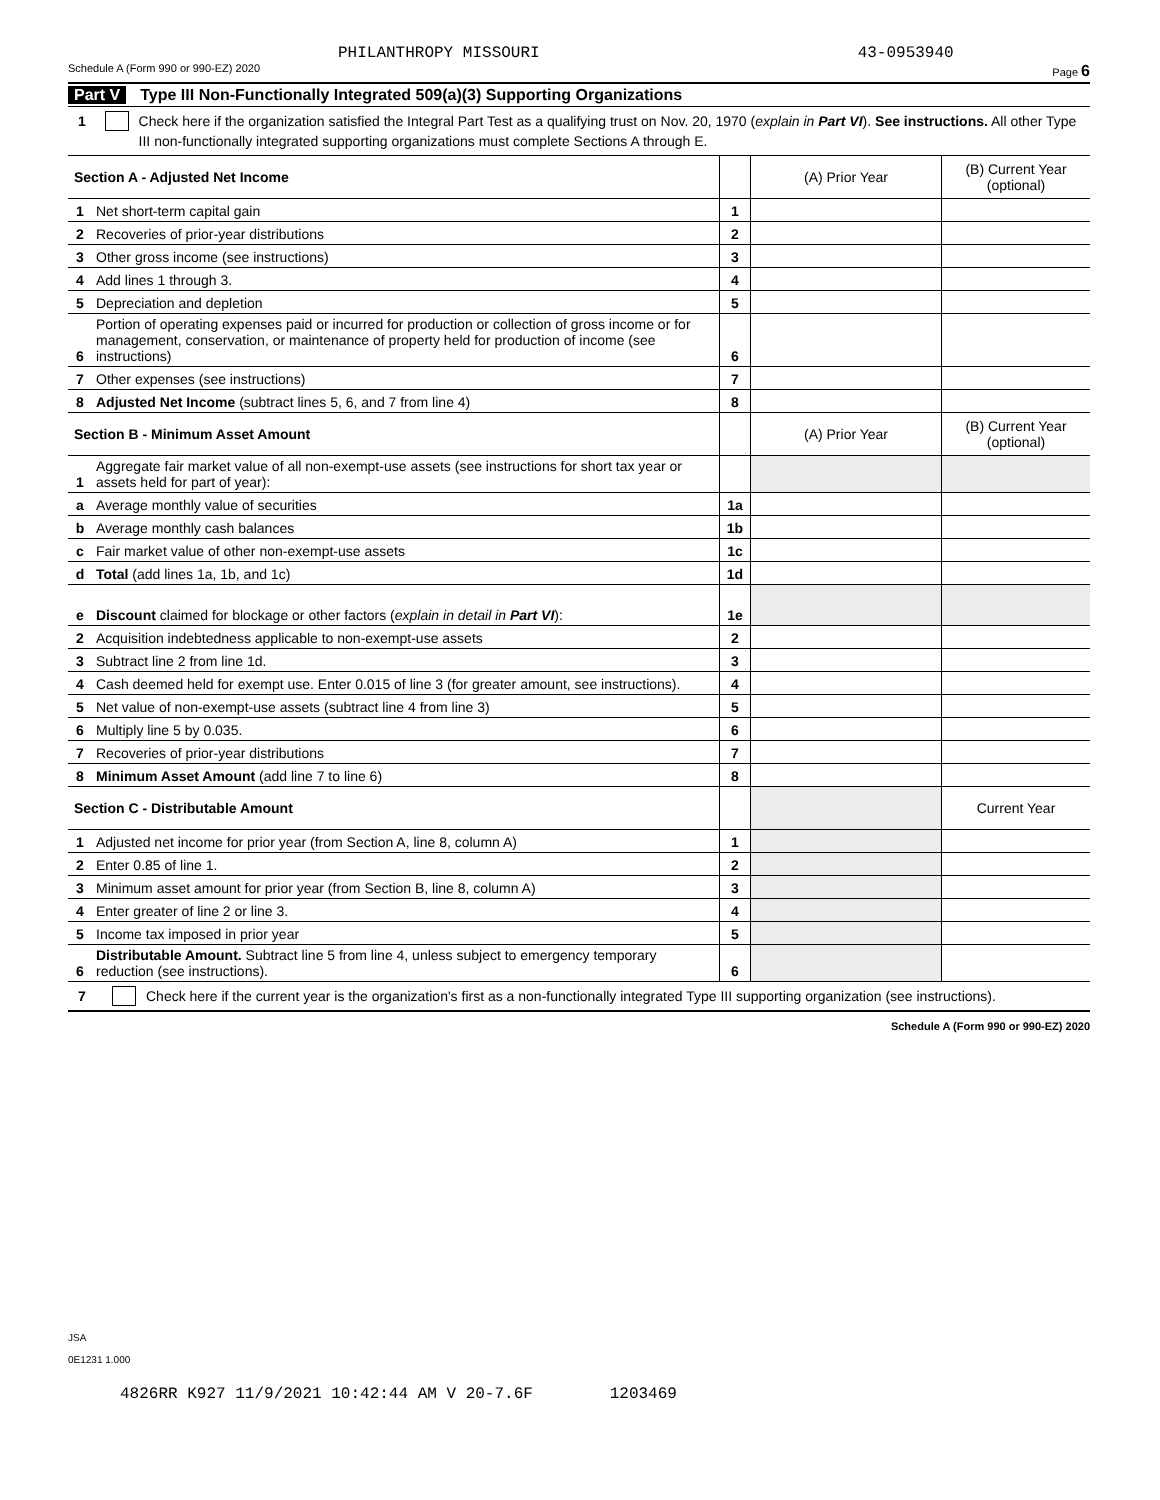PHILANTHROPY MISSOURI 43-0953940
Schedule A (Form 990 or 990-EZ) 2020 Page 6
Part V Type III Non-Functionally Integrated 509(a)(3) Supporting Organizations
1 Check here if the organization satisfied the Integral Part Test as a qualifying trust on Nov. 20, 1970 (explain in Part VI). See instructions. All other Type III non-functionally integrated supporting organizations must complete Sections A through E.
| Section A - Adjusted Net Income | | | (A) Prior Year | (B) Current Year (optional) |
| --- | --- | --- | --- | --- |
| 1 | Net short-term capital gain | 1 | | |
| 2 | Recoveries of prior-year distributions | 2 | | |
| 3 | Other gross income (see instructions) | 3 | | |
| 4 | Add lines 1 through 3. | 4 | | |
| 5 | Depreciation and depletion | 5 | | |
| 6 | Portion of operating expenses paid or incurred for production or collection of gross income or for management, conservation, or maintenance of property held for production of income (see instructions) | 6 | | |
| 7 | Other expenses (see instructions) | 7 | | |
| 8 | Adjusted Net Income (subtract lines 5, 6, and 7 from line 4) | 8 | | |
| Section B - Minimum Asset Amount | | | (A) Prior Year | (B) Current Year (optional) |
| 1 | Aggregate fair market value of all non-exempt-use assets (see instructions for short tax year or assets held for part of year): | | | |
| a | Average monthly value of securities | 1a | | |
| b | Average monthly cash balances | 1b | | |
| c | Fair market value of other non-exempt-use assets | 1c | | |
| d | Total (add lines 1a, 1b, and 1c) | 1d | | |
| e | Discount claimed for blockage or other factors ( explain in detail in Part VI ): | 1e | | |
| 2 | Acquisition indebtedness applicable to non-exempt-use assets | 2 | | |
| 3 | Subtract line 2 from line 1d. | 3 | | |
| 4 | Cash deemed held for exempt use. Enter 0.015 of line 3 (for greater amount, see instructions). | 4 | | |
| 5 | Net value of non-exempt-use assets (subtract line 4 from line 3) | 5 | | |
| 6 | Multiply line 5 by 0.035. | 6 | | |
| 7 | Recoveries of prior-year distributions | 7 | | |
| 8 | Minimum Asset Amount (add line 7 to line 6) | 8 | | |
| Section C - Distributable Amount | | | | Current Year |
| 1 | Adjusted net income for prior year (from Section A, line 8, column A) | 1 | | |
| 2 | Enter 0.85 of line 1. | 2 | | |
| 3 | Minimum asset amount for prior year (from Section B, line 8, column A) | 3 | | |
| 4 | Enter greater of line 2 or line 3. | 4 | | |
| 5 | Income tax imposed in prior year | 5 | | |
| 6 | Distributable Amount. Subtract line 5 from line 4, unless subject to emergency temporary reduction (see instructions). | 6 | | |
7 Check here if the current year is the organization's first as a non-functionally integrated Type III supporting organization (see instructions).
Schedule A (Form 990 or 990-EZ) 2020
JSA
0E1231 1.000
4826RR K927 11/9/2021 10:42:44 AM V 20-7.6F 1203469